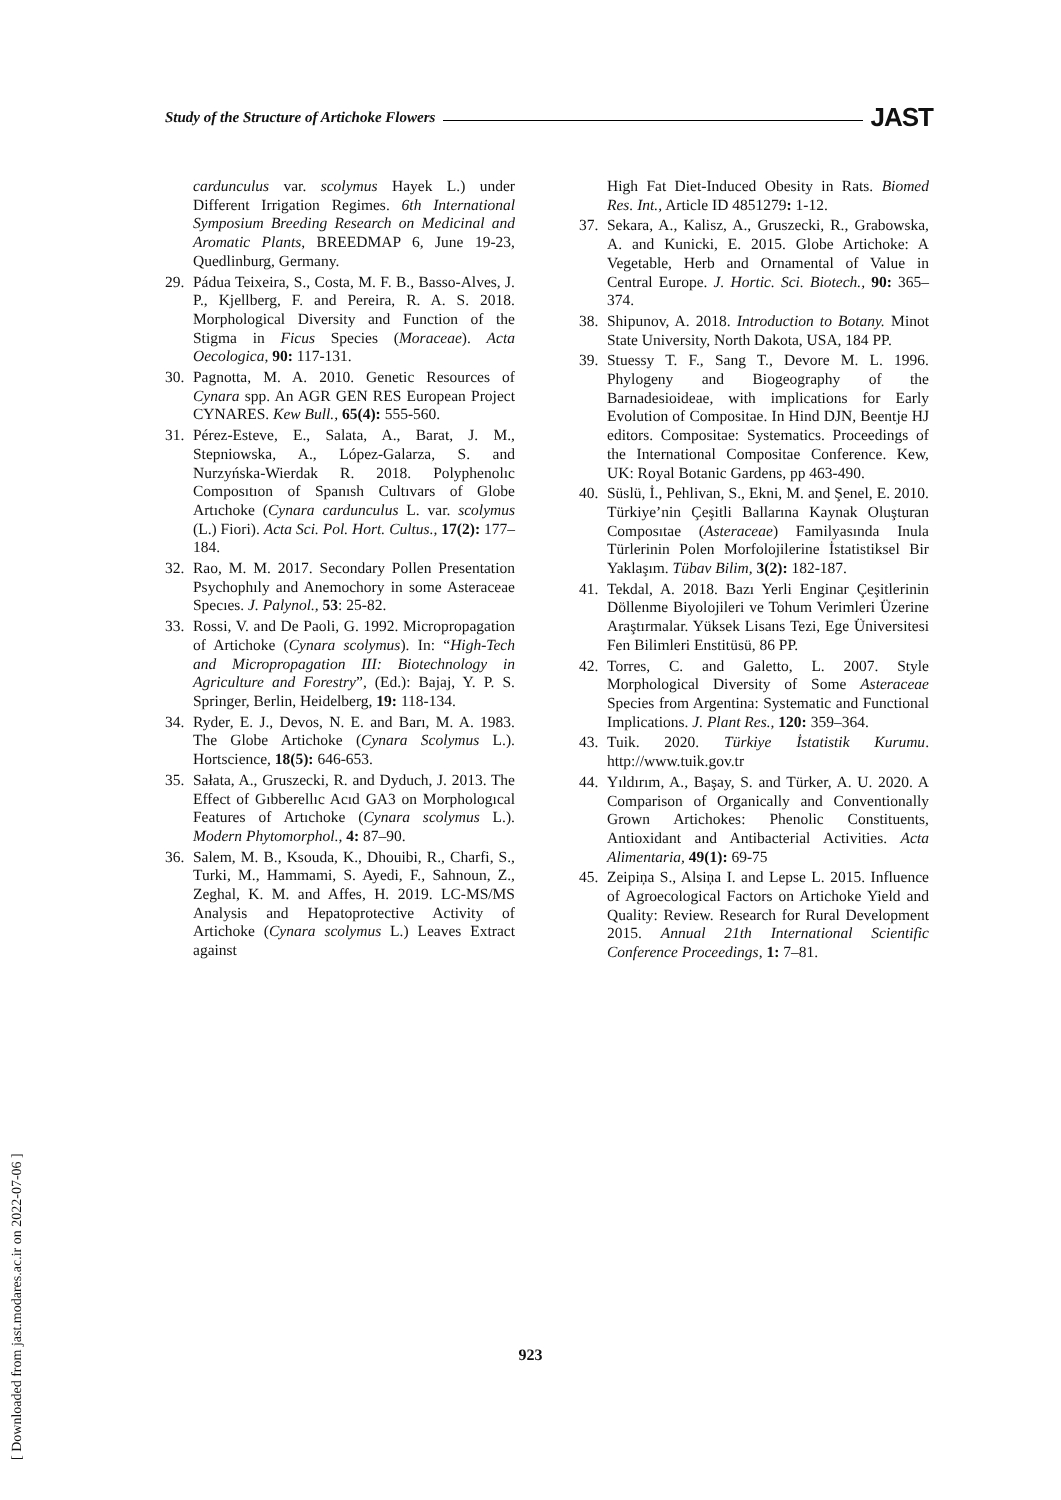Study of the Structure of Artichoke Flowers JAST
cardunculus var. scolymus Hayek L.) under Different Irrigation Regimes. 6th International Symposium Breeding Research on Medicinal and Aromatic Plants, BREEDMAP 6, June 19-23, Quedlinburg, Germany.
29. Pádua Teixeira, S., Costa, M. F. B., Basso-Alves, J. P., Kjellberg, F. and Pereira, R. A. S. 2018. Morphological Diversity and Function of the Stigma in Ficus Species (Moraceae). Acta Oecologica, 90: 117-131.
30. Pagnotta, M. A. 2010. Genetic Resources of Cynara spp. An AGR GEN RES European Project CYNARES. Kew Bull., 65(4): 555-560.
31. Pérez-Esteve, E., Salata, A., Barat, J. M., Stepniowska, A., López-Galarza, S. and Nurzyńska-Wierdak R. 2018. Polyphenolıc Composıtıon of Spanısh Cultıvars of Globe Artıchoke (Cynara cardunculus L. var. scolymus (L.) Fiori). Acta Sci. Pol. Hort. Cultus., 17(2): 177–184.
32. Rao, M. M. 2017. Secondary Pollen Presentation Psychophıly and Anemochory in some Asteraceae Specıes. J. Palynol., 53: 25-82.
33. Rossi, V. and De Paoli, G. 1992. Micropropagation of Artichoke (Cynara scolymus). In: “High-Tech and Micropropagation III: Biotechnology in Agriculture and Forestry”, (Ed.): Bajaj, Y. P. S. Springer, Berlin, Heidelberg, 19: 118-134.
34. Ryder, E. J., Devos, N. E. and Barı, M. A. 1983. The Globe Artichoke (Cynara Scolymus L.). Hortscience, 18(5): 646-653.
35. Sałata, A., Gruszecki, R. and Dyduch, J. 2013. The Effect of Gıbberellıc Acıd GA3 on Morphologıcal Features of Artıchoke (Cynara scolymus L.). Modern Phytomorphol., 4: 87–90.
36. Salem, M. B., Ksouda, K., Dhouibi, R., Charfi, S., Turki, M., Hammami, S. Ayedi, F., Sahnoun, Z., Zeghal, K. M. and Affes, H. 2019. LC-MS/MS Analysis and Hepatoprotective Activity of Artichoke (Cynara scolymus L.) Leaves Extract against
High Fat Diet-Induced Obesity in Rats. Biomed Res. Int., Article ID 4851279: 1-12.
37. Sekara, A., Kalisz, A., Gruszecki, R., Grabowska, A. and Kunicki, E. 2015. Globe Artichoke: A Vegetable, Herb and Ornamental of Value in Central Europe. J. Hortic. Sci. Biotech., 90: 365–374.
38. Shipunov, A. 2018. Introduction to Botany. Minot State University, North Dakota, USA, 184 PP.
39. Stuessy T. F., Sang T., Devore M. L. 1996. Phylogeny and Biogeography of the Barnadesioideae, with implications for Early Evolution of Compositae. In Hind DJN, Beentje HJ editors. Compositae: Systematics. Proceedings of the International Compositae Conference. Kew, UK: Royal Botanic Gardens, pp 463-490.
40. Süslü, İ., Pehlivan, S., Ekni, M. and Şenel, E. 2010. Türkiye’nin Çeşitli Ballarına Kaynak Oluşturan Composıtae (Asteraceae) Familyasında Inula Türlerinin Polen Morfolojilerine İstatistiksel Bir Yaklaşım. Tübav Bilim, 3(2): 182-187.
41. Tekdal, A. 2018. Bazı Yerli Enginar Çeşitlerinin Döllenme Biyolojileri ve Tohum Verimleri Üzerine Araştırmalar. Yüksek Lisans Tezi, Ege Üniversitesi Fen Bilimleri Enstitüsü, 86 PP.
42. Torres, C. and Galetto, L. 2007. Style Morphological Diversity of Some Asteraceae Species from Argentina: Systematic and Functional Implications. J. Plant Res., 120: 359–364.
43. Tuik. 2020. Türkiye İstatistik Kurumu. http://www.tuik.gov.tr
44. Yıldırım, A., Başay, S. and Türker, A. U. 2020. A Comparison of Organically and Conventionally Grown Artichokes: Phenolic Constituents, Antioxidant and Antibacterial Activities. Acta Alimentaria, 49(1): 69-75
45. Zeipiņa S., Alsiņa I. and Lepse L. 2015. Influence of Agroecological Factors on Artichoke Yield and Quality: Review. Research for Rural Development 2015. Annual 21th International Scientific Conference Proceedings, 1: 7–81.
923
[ Downloaded from jast.modares.ac.ir on 2022-07-06 ]